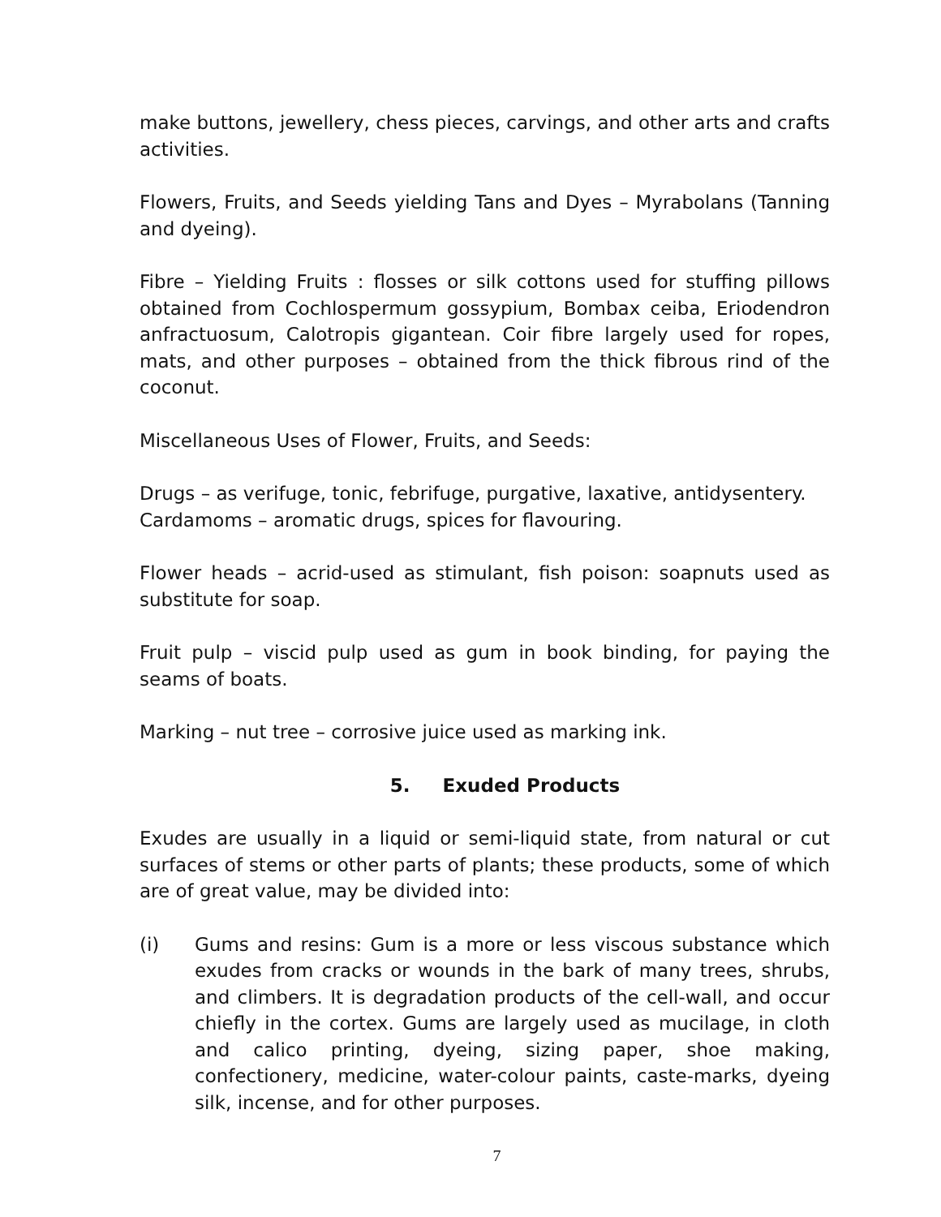make buttons, jewellery, chess pieces, carvings, and other arts and crafts activities.
Flowers, Fruits, and Seeds yielding Tans and Dyes – Myrabolans (Tanning and dyeing).
Fibre – Yielding Fruits : flosses or silk cottons used for stuffing pillows obtained from Cochlospermum gossypium, Bombax ceiba, Eriodendron anfractuosum, Calotropis gigantean. Coir fibre largely used for ropes, mats, and other purposes – obtained from the thick fibrous rind of the coconut.
Miscellaneous Uses of Flower, Fruits, and Seeds:
Drugs – as verifuge, tonic, febrifuge, purgative, laxative, antidysentery.
Cardamoms – aromatic drugs, spices for flavouring.
Flower heads – acrid-used as stimulant, fish poison: soapnuts used as substitute for soap.
Fruit pulp – viscid pulp used as gum in book binding, for paying the seams of boats.
Marking – nut tree – corrosive juice used as marking ink.
5. Exuded Products
Exudes are usually in a liquid or semi-liquid state, from natural or cut surfaces of stems or other parts of plants; these products, some of which are of great value, may be divided into:
(i) Gums and resins: Gum is a more or less viscous substance which exudes from cracks or wounds in the bark of many trees, shrubs, and climbers. It is degradation products of the cell-wall, and occur chiefly in the cortex. Gums are largely used as mucilage, in cloth and calico printing, dyeing, sizing paper, shoe making, confectionery, medicine, water-colour paints, caste-marks, dyeing silk, incense, and for other purposes.
7